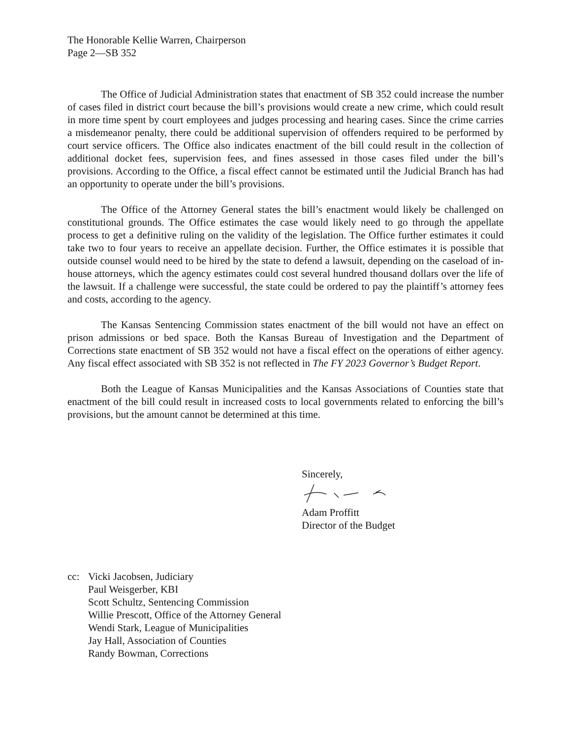The Honorable Kellie Warren, Chairperson
Page 2—SB 352
The Office of Judicial Administration states that enactment of SB 352 could increase the number of cases filed in district court because the bill’s provisions would create a new crime, which could result in more time spent by court employees and judges processing and hearing cases. Since the crime carries a misdemeanor penalty, there could be additional supervision of offenders required to be performed by court service officers. The Office also indicates enactment of the bill could result in the collection of additional docket fees, supervision fees, and fines assessed in those cases filed under the bill’s provisions. According to the Office, a fiscal effect cannot be estimated until the Judicial Branch has had an opportunity to operate under the bill’s provisions.
The Office of the Attorney General states the bill’s enactment would likely be challenged on constitutional grounds. The Office estimates the case would likely need to go through the appellate process to get a definitive ruling on the validity of the legislation. The Office further estimates it could take two to four years to receive an appellate decision. Further, the Office estimates it is possible that outside counsel would need to be hired by the state to defend a lawsuit, depending on the caseload of in-house attorneys, which the agency estimates could cost several hundred thousand dollars over the life of the lawsuit. If a challenge were successful, the state could be ordered to pay the plaintiff’s attorney fees and costs, according to the agency.
The Kansas Sentencing Commission states enactment of the bill would not have an effect on prison admissions or bed space. Both the Kansas Bureau of Investigation and the Department of Corrections state enactment of SB 352 would not have a fiscal effect on the operations of either agency. Any fiscal effect associated with SB 352 is not reflected in The FY 2023 Governor’s Budget Report.
Both the League of Kansas Municipalities and the Kansas Associations of Counties state that enactment of the bill could result in increased costs to local governments related to enforcing the bill’s provisions, but the amount cannot be determined at this time.
Sincerely,
Adam Proffitt
Director of the Budget
cc: Vicki Jacobsen, Judiciary
Paul Weisgerber, KBI
Scott Schultz, Sentencing Commission
Willie Prescott, Office of the Attorney General
Wendi Stark, League of Municipalities
Jay Hall, Association of Counties
Randy Bowman, Corrections